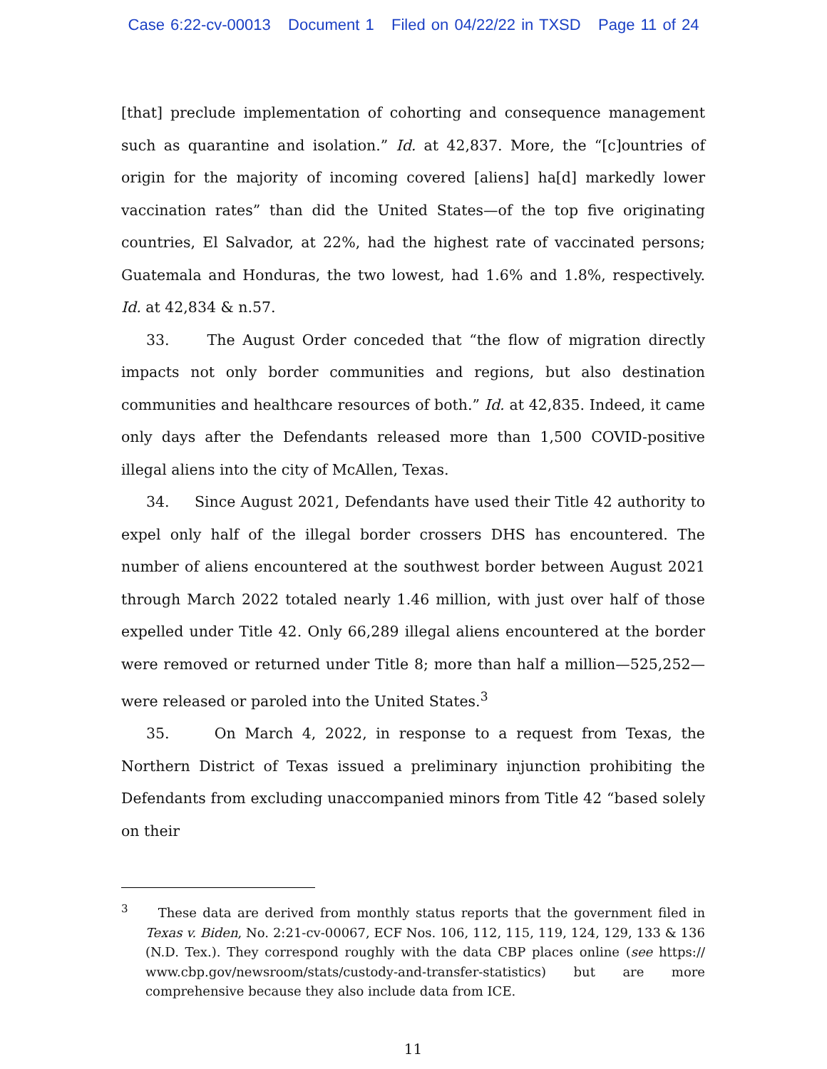Case 6:22-cv-00013 Document 1 Filed on 04/22/22 in TXSD Page 11 of 24
[that] preclude implementation of cohorting and consequence management such as quarantine and isolation.” Id. at 42,837. More, the “[c]ountries of origin for the majority of incoming covered [aliens] ha[d] markedly lower vaccination rates” than did the United States—of the top five originating countries, El Salvador, at 22%, had the highest rate of vaccinated persons; Guatemala and Honduras, the two lowest, had 1.6% and 1.8%, respectively. Id. at 42,834 & n.57.
33. The August Order conceded that “the flow of migration directly impacts not only border communities and regions, but also destination communities and healthcare resources of both.” Id. at 42,835. Indeed, it came only days after the Defendants released more than 1,500 COVID-positive illegal aliens into the city of McAllen, Texas.
34. Since August 2021, Defendants have used their Title 42 authority to expel only half of the illegal border crossers DHS has encountered. The number of aliens encountered at the southwest border between August 2021 through March 2022 totaled nearly 1.46 million, with just over half of those expelled under Title 42. Only 66,289 illegal aliens encountered at the border were removed or returned under Title 8; more than half a million—525,252—were released or paroled into the United States.<sup>3</sup>
35. On March 4, 2022, in response to a request from Texas, the Northern District of Texas issued a preliminary injunction prohibiting the Defendants from excluding unaccompanied minors from Title 42 “based solely on their
<sup>3</sup> These data are derived from monthly status reports that the government filed in Texas v. Biden, No. 2:21-cv-00067, ECF Nos. 106, 112, 115, 119, 124, 129, 133 & 136 (N.D. Tex.). They correspond roughly with the data CBP places online (see https:// www.cbp.gov/newsroom/stats/custody-and-transfer-statistics) but are more comprehensive because they also include data from ICE.
11